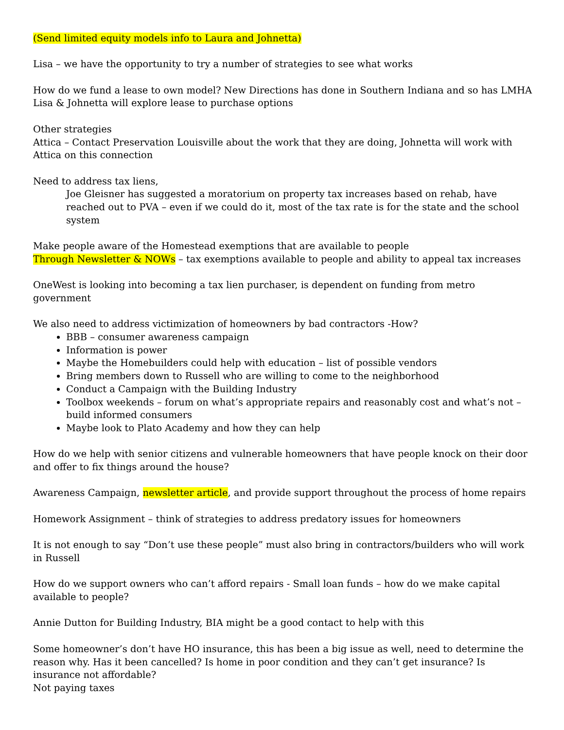(Send limited equity models info to Laura and Johnetta)
Lisa – we have the opportunity to try a number of strategies to see what works
How do we fund a lease to own model? New Directions has done in Southern Indiana and so has LMHA
Lisa & Johnetta will explore lease to purchase options
Other strategies
Attica – Contact Preservation Louisville about the work that they are doing, Johnetta will work with Attica on this connection
Need to address tax liens,
Joe Gleisner has suggested a moratorium on property tax increases based on rehab, have reached out to PVA – even if we could do it, most of the tax rate is for the state and the school system
Make people aware of the Homestead exemptions that are available to people
Through Newsletter & NOWs – tax exemptions available to people and ability to appeal tax increases
OneWest is looking into becoming a tax lien purchaser, is dependent on funding from metro government
We also need to address victimization of homeowners by bad contractors -How?
BBB – consumer awareness campaign
Information is power
Maybe the Homebuilders could help with education – list of possible vendors
Bring members down to Russell who are willing to come to the neighborhood
Conduct a Campaign with the Building Industry
Toolbox weekends – forum on what’s appropriate repairs and reasonably cost and what’s not – build informed consumers
Maybe look to Plato Academy and how they can help
How do we help with senior citizens and vulnerable homeowners that have people knock on their door and offer to fix things around the house?
Awareness Campaign, newsletter article, and provide support throughout the process of home repairs
Homework Assignment – think of strategies to address predatory issues for homeowners
It is not enough to say “Don’t use these people” must also bring in contractors/builders who will work in Russell
How do we support owners who can’t afford repairs - Small loan funds – how do we make capital available to people?
Annie Dutton for Building Industry, BIA might be a good contact to help with this
Some homeowner’s don’t have HO insurance, this has been a big issue as well, need to determine the reason why. Has it been cancelled? Is home in poor condition and they can’t get insurance? Is insurance not affordable?
Not paying taxes